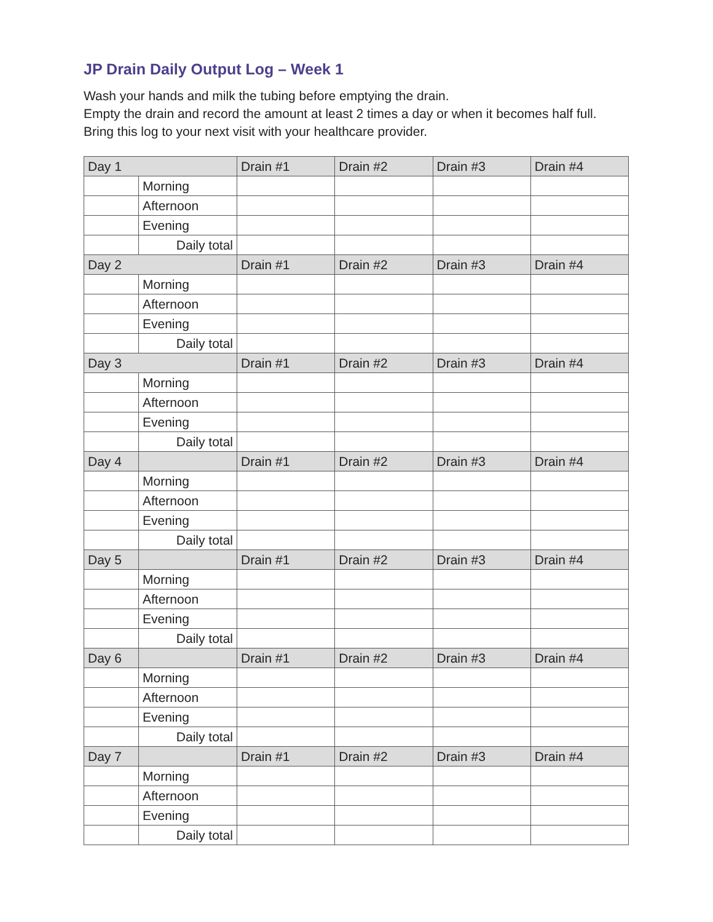JP Drain Daily Output Log – Week 1
Wash your hands and milk the tubing before emptying the drain.
Empty the drain and record the amount at least 2 times a day or when it becomes half full.
Bring this log to your next visit with your healthcare provider.
| Day 1 | | Drain #1 | Drain #2 | Drain #3 | Drain #4 |
| | Morning | | | | |
| | Afternoon | | | | |
| | Evening | | | | |
| | Daily total | | | | |
| Day 2 | | Drain #1 | Drain #2 | Drain #3 | Drain #4 |
| | Morning | | | | |
| | Afternoon | | | | |
| | Evening | | | | |
| | Daily total | | | | |
| Day 3 | | Drain #1 | Drain #2 | Drain #3 | Drain #4 |
| | Morning | | | | |
| | Afternoon | | | | |
| | Evening | | | | |
| | Daily total | | | | |
| Day 4 | | Drain #1 | Drain #2 | Drain #3 | Drain #4 |
| | Morning | | | | |
| | Afternoon | | | | |
| | Evening | | | | |
| | Daily total | | | | |
| Day 5 | | Drain #1 | Drain #2 | Drain #3 | Drain #4 |
| | Morning | | | | |
| | Afternoon | | | | |
| | Evening | | | | |
| | Daily total | | | | |
| Day 6 | | Drain #1 | Drain #2 | Drain #3 | Drain #4 |
| | Morning | | | | |
| | Afternoon | | | | |
| | Evening | | | | |
| | Daily total | | | | |
| Day 7 | | Drain #1 | Drain #2 | Drain #3 | Drain #4 |
| | Morning | | | | |
| | Afternoon | | | | |
| | Evening | | | | |
| | Daily total | | | | |